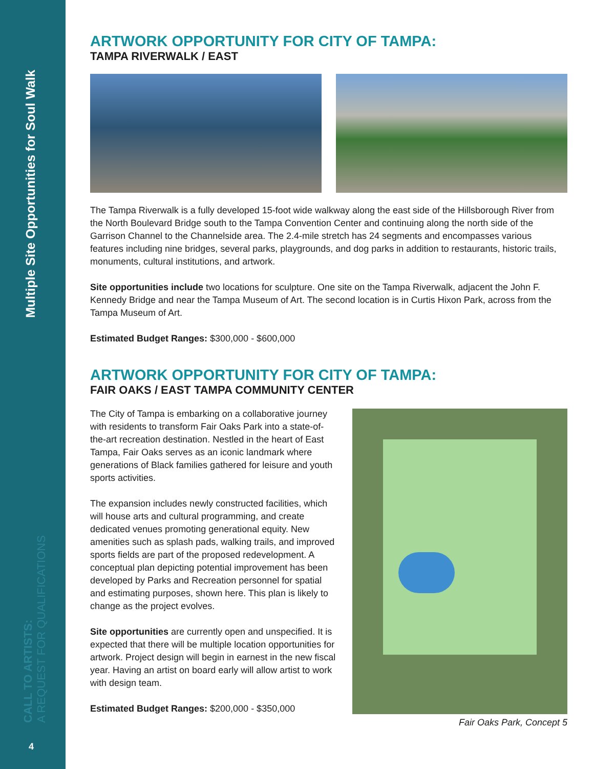Multiple Site Opportunities for Soul Walk
CALL TO ARTISTS:
A REQUEST FOR QUALIFICATIONS
4
ARTWORK OPPORTUNITY FOR CITY OF TAMPA:
TAMPA RIVERWALK / EAST
The Tampa Riverwalk is a fully developed 15-foot wide walkway along the east side of the Hillsborough River from the North Boulevard Bridge south to the Tampa Convention Center and continuing along the north side of the Garrison Channel to the Channelside area. The 2.4-mile stretch has 24 segments and encompasses various features including nine bridges, several parks, playgrounds, and dog parks in addition to restaurants, historic trails, monuments, cultural institutions, and artwork.
Site opportunities include two locations for sculpture. One site on the Tampa Riverwalk, adjacent the John F. Kennedy Bridge and near the Tampa Museum of Art. The second location is in Curtis Hixon Park, across from the Tampa Museum of Art.
Estimated Budget Ranges: $300,000 - $600,000
ARTWORK OPPORTUNITY FOR CITY OF TAMPA:
FAIR OAKS / EAST TAMPA COMMUNITY CENTER
The City of Tampa is embarking on a collaborative journey with residents to transform Fair Oaks Park into a state-of-the-art recreation destination. Nestled in the heart of East Tampa, Fair Oaks serves as an iconic landmark where generations of Black families gathered for leisure and youth sports activities.
The expansion includes newly constructed facilities, which will house arts and cultural programming, and create dedicated venues promoting generational equity. New amenities such as splash pads, walking trails, and improved sports fields are part of the proposed redevelopment. A conceptual plan depicting potential improvement has been developed by Parks and Recreation personnel for spatial and estimating purposes, shown here. This plan is likely to change as the project evolves.
Site opportunities are currently open and unspecified. It is expected that there will be multiple location opportunities for artwork. Project design will begin in earnest in the new fiscal year. Having an artist on board early will allow artist to work with design team.
Estimated Budget Ranges: $200,000 - $350,000
Fair Oaks Park, Concept 5